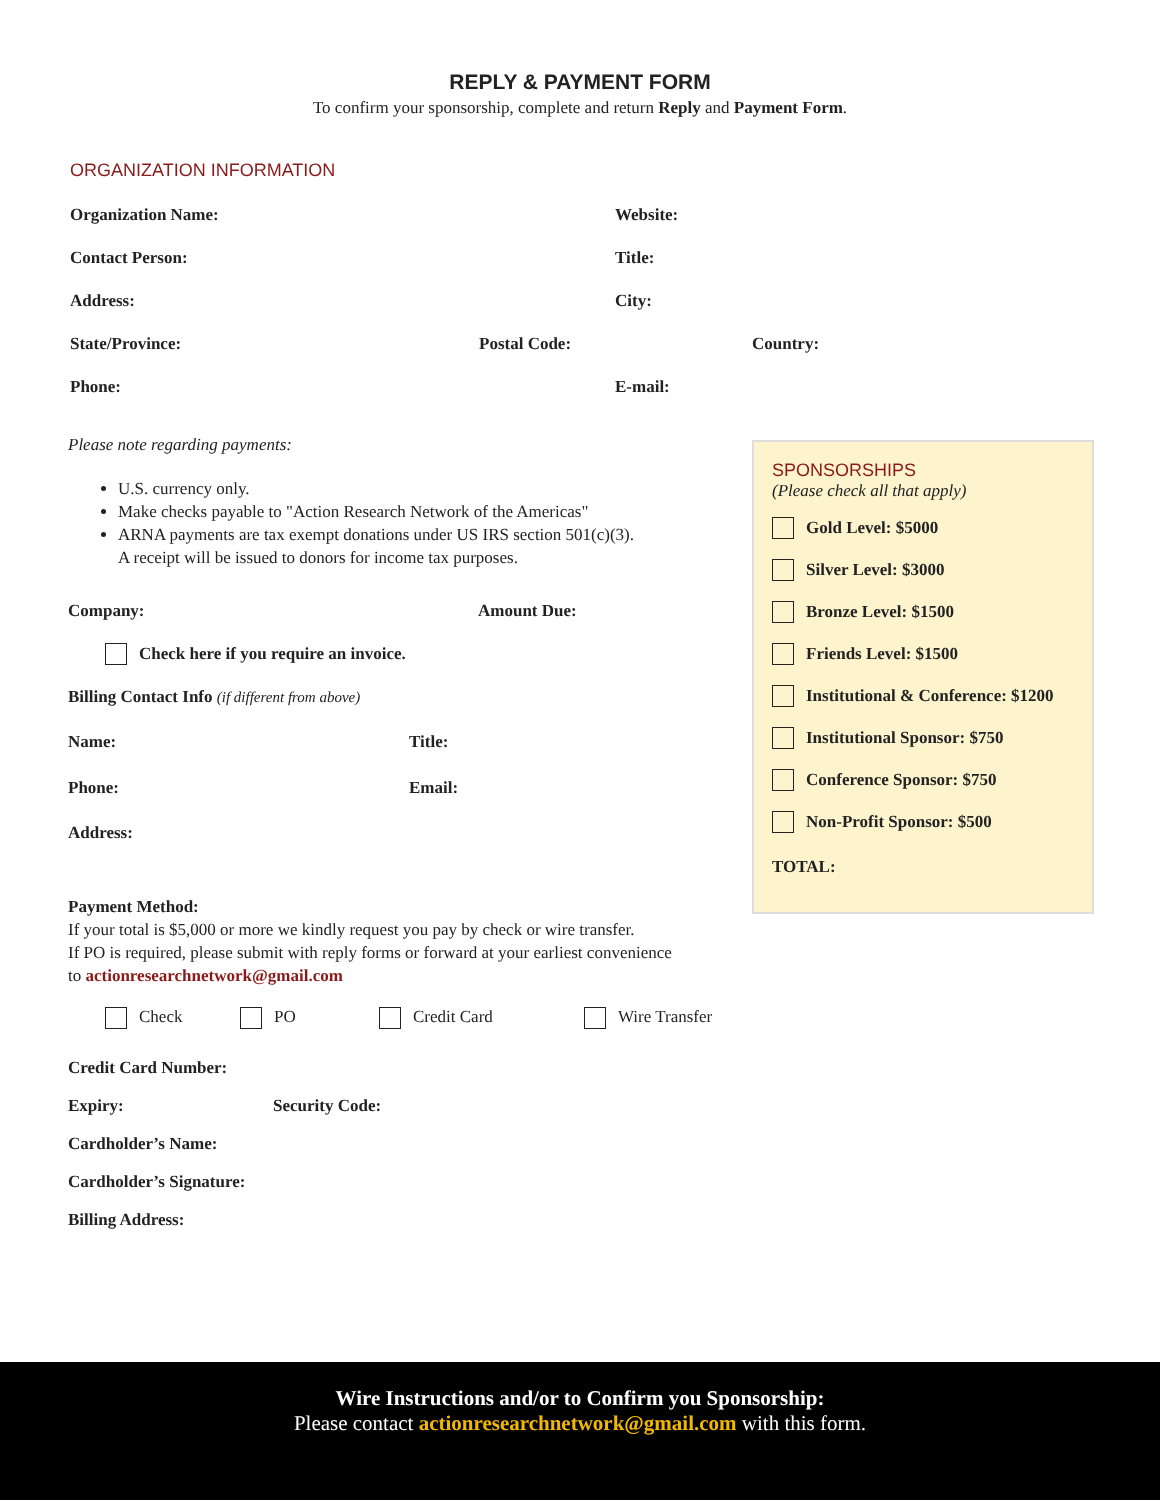REPLY & PAYMENT FORM
To confirm your sponsorship, complete and return Reply and Payment Form.
ORGANIZATION INFORMATION
Organization Name: Website:
Contact Person: Title:
Address: City:
State/Province: Postal Code: Country:
Phone: E-mail:
Please note regarding payments:
U.S. currency only.
Make checks payable to "Action Research Network of the Americas"
ARNA payments are tax exempt donations under US IRS section 501(c)(3).
A receipt will be issued to donors for income tax purposes.
Company: Amount Due:
Check here if you require an invoice.
Billing Contact Info (if different from above)
Name: Title:
Phone: Email:
Address:
Payment Method:
If your total is $5,000 or more we kindly request you pay by check or wire transfer.
If PO is required, please submit with reply forms or forward at your earliest convenience
to actionresearchnetwork@gmail.com
Check PO Credit Card Wire Transfer
Credit Card Number:
Expiry: Security Code:
Cardholder’s Name:
Cardholder’s Signature:
Billing Address:
SPONSORSHIPS
(Please check all that apply)
Gold Level: $5000
Silver Level: $3000
Bronze Level: $1500
Friends Level: $1500
Institutional & Conference: $1200
Institutional Sponsor: $750
Conference Sponsor: $750
Non-Profit Sponsor: $500
TOTAL:
Wire Instructions and/or to Confirm you Sponsorship:
Please contact actionresearchnetwork@gmail.com with this form.